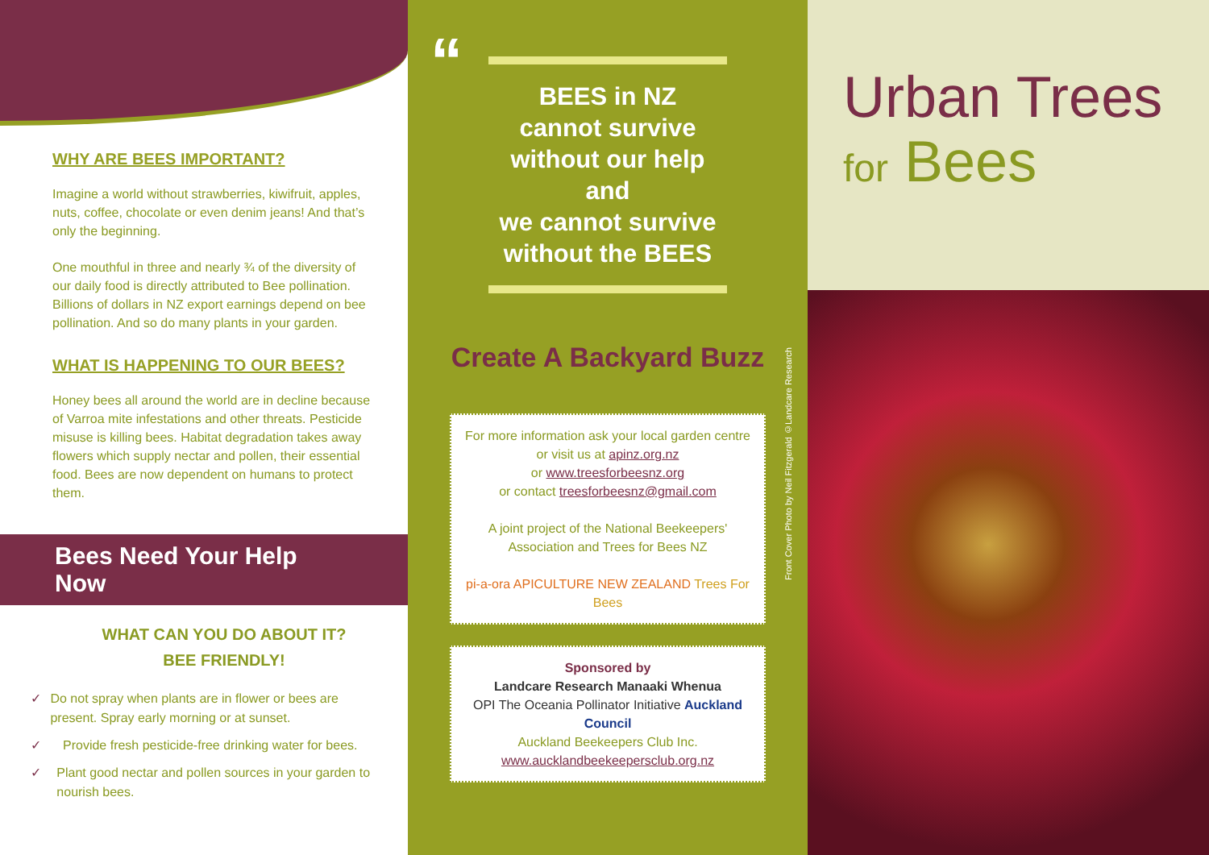WHY ARE BEES IMPORTANT?
Imagine a world without strawberries, kiwifruit, apples, nuts, coffee, chocolate or even denim jeans! And that’s only the beginning.
One mouthful in three and nearly ¾ of the diversity of our daily food is directly attributed to Bee pollination. Billions of dollars in NZ export earnings depend on bee pollination. And so do many plants in your garden.
WHAT IS HAPPENING TO OUR BEES?
Honey bees all around the world are in decline because of Varroa mite infestations and other threats. Pesticide misuse is killing bees. Habitat degradation takes away flowers which supply nectar and pollen, their essential food. Bees are now dependent on humans to protect them.
Bees Need Your Help Now
WHAT CAN YOU DO ABOUT IT?
BEE FRIENDLY!
✓ Do not spray when plants are in flower or bees are present. Spray early morning or at sunset.
✓ Provide fresh pesticide-free drinking water for bees.
✓ Plant good nectar and pollen sources in your garden to nourish bees.
“
BEES in NZ
cannot survive
without our help
and
we cannot survive
without the BEES
Create A Backyard Buzz
For more information ask your local garden centre or visit us at apinz.org.nz
or www.treesforbeesnz.org
or contact treesforbeesnz@gmail.com
A joint project of the National Beekeepers' Association and Trees for Bees NZ
pi-a-ora APICULTURE NEW ZEALAND Trees For Bees
Sponsored by
Landcare Research Manaaki Whenua
OPI The Oceania Pollinator Initiative Auckland Council
Auckland Beekeepers Club Inc.
www.aucklandbeekeepersclub.org.nz
Front Cover Photo by Neil Fitzgerald ©Landcare Research
Urban Trees
for Bees